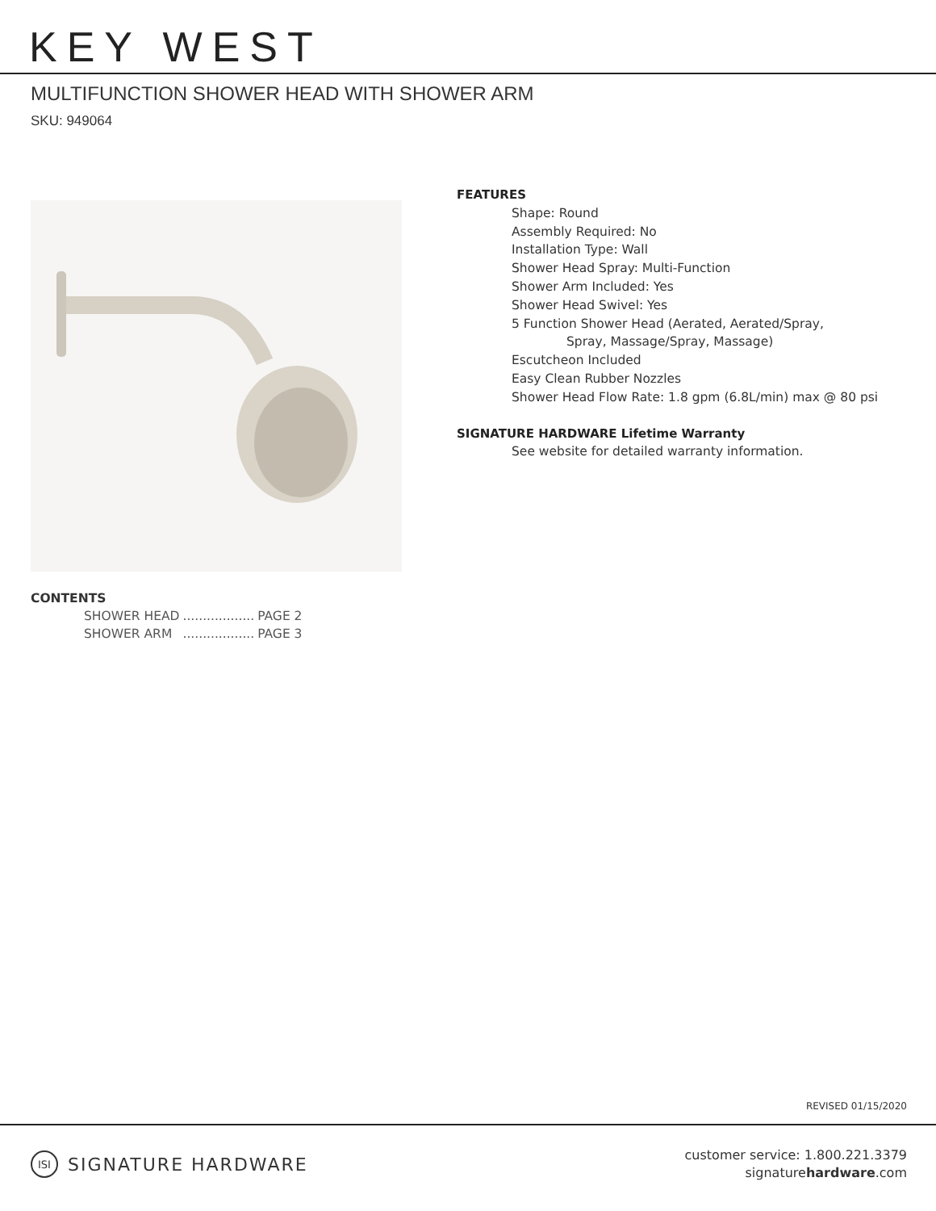KEY WEST
MULTIFUNCTION SHOWER HEAD WITH SHOWER ARM
SKU: 949064
FEATURES
Shape: Round
Assembly Required: No
Installation Type: Wall
Shower Head Spray: Multi-Function
Shower Arm Included: Yes
Shower Head Swivel: Yes
5 Function Shower Head (Aerated, Aerated/Spray,
Spray, Massage/Spray, Massage)
Escutcheon Included
Easy Clean Rubber Nozzles
Shower Head Flow Rate: 1.8 gpm (6.8L/min) max @ 80 psi
SIGNATURE HARDWARE Lifetime Warranty
See website for detailed warranty information.
CONTENTS
| SHOWER HEAD | .................. | PAGE 2 |
| SHOWER ARM | .................. | PAGE 3 |
REVISED 01/15/2020
ISI SIGNATURE HARDWARE
customer service: 1.800.221.3379
signaturehardware.com